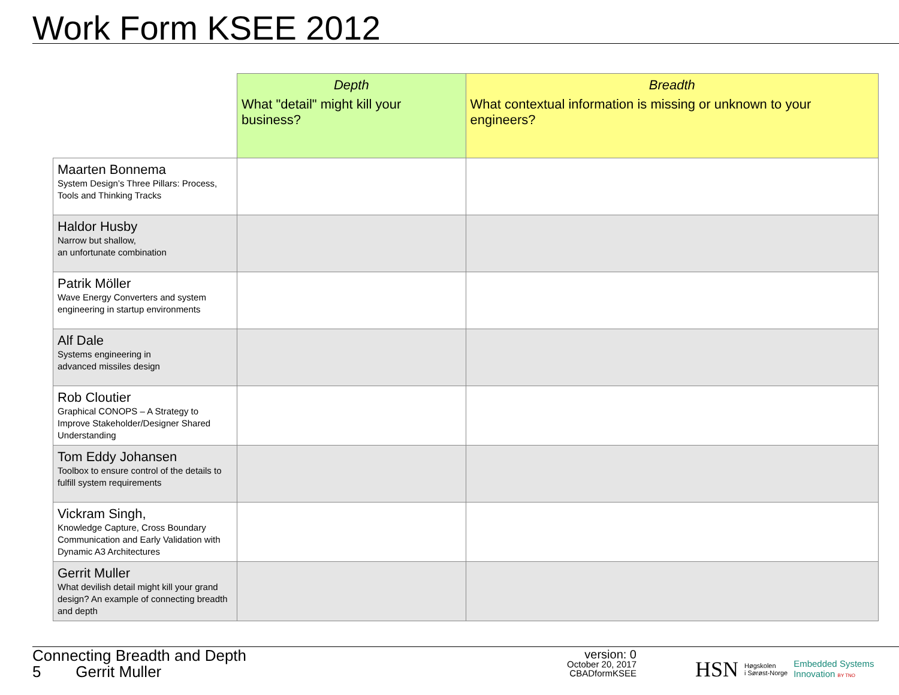Work Form KSEE 2012
| | Depth What "detail" might kill your business? | Breadth What contextual information is missing or unknown to your engineers? |
| --- | --- | --- |
| Maarten Bonnema System Design’s Three Pillars: Process, Tools and Thinking Tracks | | |
| Haldor Husby Narrow but shallow, an unfortunate combination | | |
| Patrik Möller Wave Energy Converters and system engineering in startup environments | | |
| Alf Dale Systems engineering in advanced missiles design | | |
| Rob Cloutier Graphical CONOPS – A Strategy to Improve Stakeholder/Designer Shared Understanding | | |
| Tom Eddy Johansen Toolbox to ensure control of the details to fulfill system requirements | | |
| Vickram Singh, Knowledge Capture, Cross Boundary Communication and Early Validation with Dynamic A3 Architectures | | |
| Gerrit Muller What devilish detail might kill your grand design? An example of connecting breadth and depth | | |
Connecting Breadth and Depth
5 Gerrit Muller
version: 0
October 20, 2017
CBADformKSEE
HSN Høgskolen
i Sørøst-Norge Embedded Systems
Innovation BY TNO